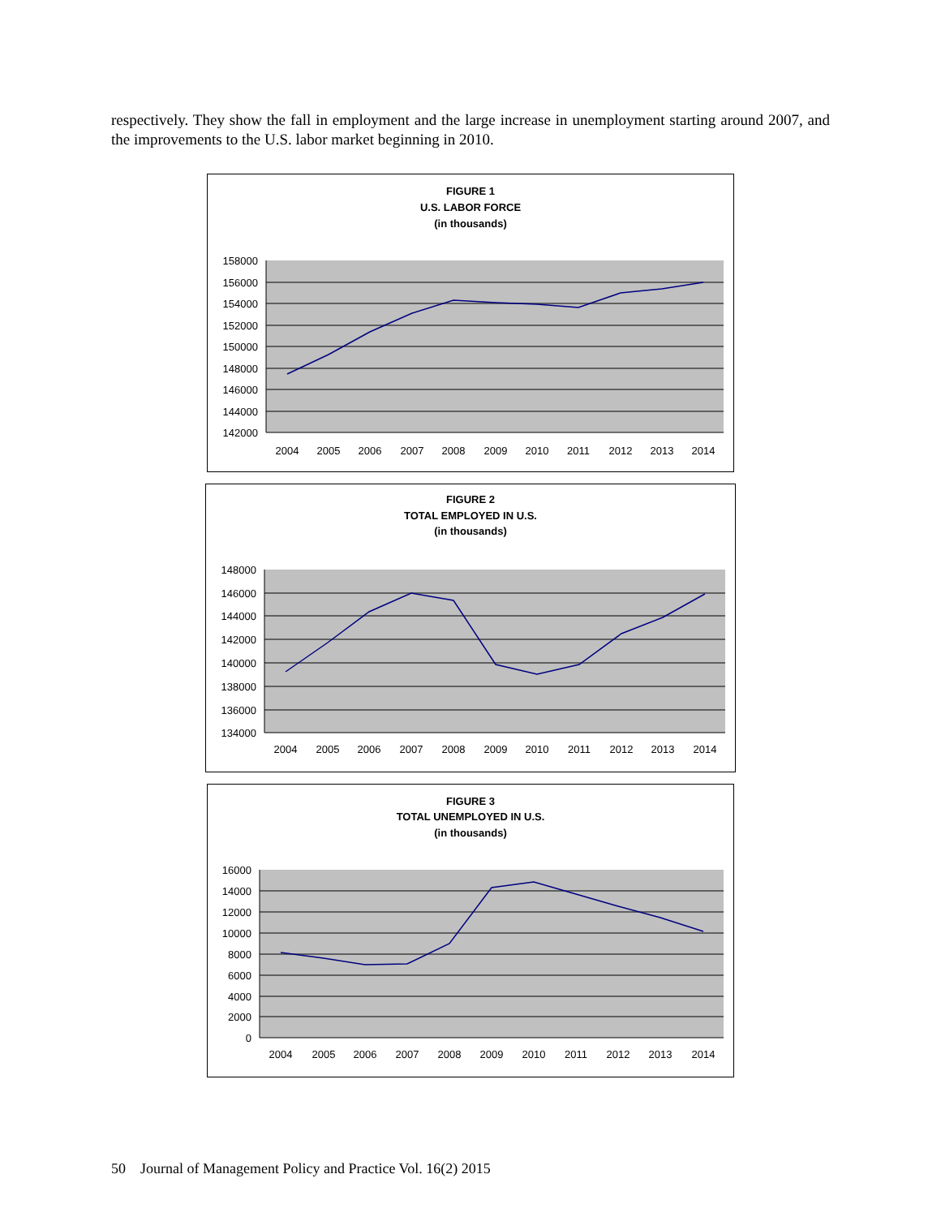respectively. They show the fall in employment and the large increase in unemployment starting around 2007, and the improvements to the U.S. labor market beginning in 2010.
FIGURE 1
U.S. LABOR FORCE
(in thousands)
158000
156000
154000
152000
150000
148000
146000
144000
142000
2004
2005
2006
2007
2008
2009
2010
2011
2012
2013
2014
FIGURE 2
TOTAL EMPLOYED IN U.S.
(in thousands)
148000
146000
144000
142000
140000
138000
136000
134000
2004
2005
2006
2007
2008
2009
2010
2011
2012
2013
2014
FIGURE 3
TOTAL UNEMPLOYED IN U.S.
(in thousands)
16000
14000
12000
10000
8000
6000
4000
2000
0
2004
2005
2006
2007
2008
2009
2010
2011
2012
2013
2014
50 Journal of Management Policy and Practice Vol. 16(2) 2015